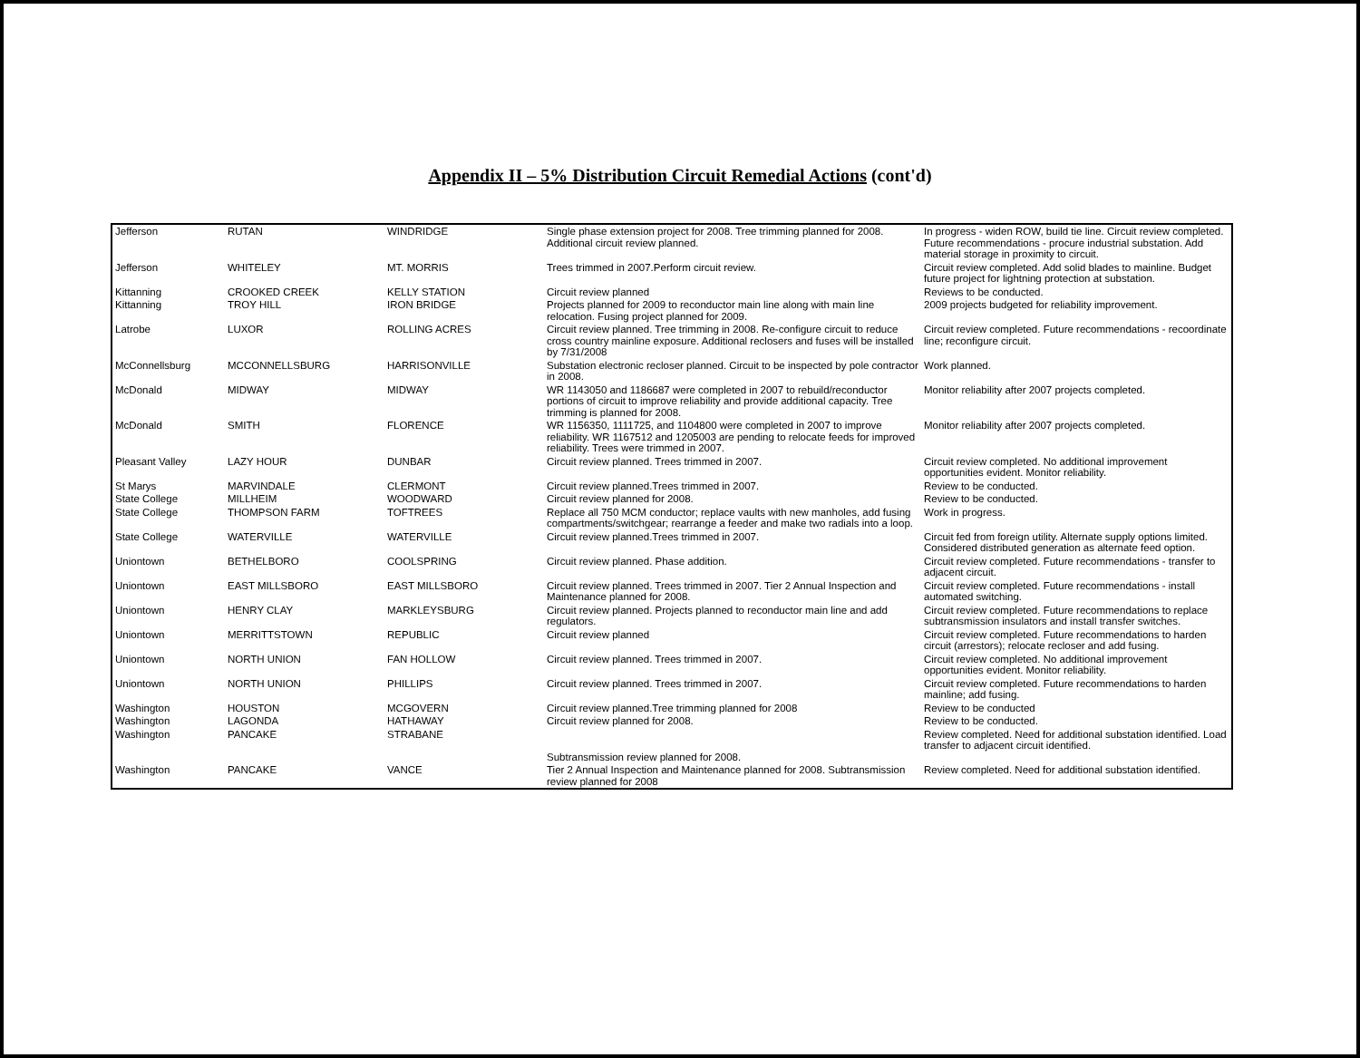Appendix II – 5% Distribution Circuit Remedial Actions (cont'd)
| Jefferson | RUTAN | WINDRIDGE | Single phase extension project for 2008. Tree trimming planned for 2008. Additional circuit review planned. | In progress - widen ROW, build tie line. Circuit review completed. Future recommendations - procure industrial substation. Add material storage in proximity to circuit. |
| Jefferson | WHITELEY | MT. MORRIS | Trees trimmed in 2007.Perform circuit review. | Circuit review completed. Add solid blades to mainline. Budget future project for lightning protection at substation. |
| Kittanning | CROOKED CREEK | KELLY STATION | Circuit review planned | Reviews to be conducted. |
| Kittanning | TROY HILL | IRON BRIDGE | Projects planned for 2009 to reconductor main line along with main line relocation. Fusing project planned for 2009. | 2009 projects budgeted for reliability improvement. |
| Latrobe | LUXOR | ROLLING ACRES | Circuit review planned. Tree trimming in 2008. Re-configure circuit to reduce cross country mainline exposure. Additional reclosers and fuses will be installed by 7/31/2008 | Circuit review completed. Future recommendations - recoordinate line; reconfigure circuit. |
| McConnellsburg | MCCONNELLSBURG | HARRISONVILLE | Substation electronic recloser planned. Circuit to be inspected by pole contractor in 2008. | Work planned. |
| McDonald | MIDWAY | MIDWAY | WR 1143050 and 1186687 were completed in 2007 to rebuild/reconductor portions of circuit to improve reliability and provide additional capacity. Tree trimming is planned for 2008. | Monitor reliability after 2007 projects completed. |
| McDonald | SMITH | FLORENCE | WR 1156350, 1111725, and 1104800 were completed in 2007 to improve reliability. WR 1167512 and 1205003 are pending to relocate feeds for improved reliability. Trees were trimmed in 2007. | Monitor reliability after 2007 projects completed. |
| Pleasant Valley | LAZY HOUR | DUNBAR | Circuit review planned. Trees trimmed in 2007. | Circuit review completed. No additional improvement opportunities evident. Monitor reliability. |
| St Marys | MARVINDALE | CLERMONT | Circuit review planned.Trees trimmed in 2007. | Review to be conducted. |
| State College | MILLHEIM | WOODWARD | Circuit review planned for 2008. | Review to be conducted. |
| State College | THOMPSON FARM | TOFTREES | Replace all 750 MCM conductor; replace vaults with new manholes, add fusing compartments/switchgear; rearrange a feeder and make two radials into a loop. | Work in progress. |
| State College | WATERVILLE | WATERVILLE | Circuit review planned.Trees trimmed in 2007. | Circuit fed from foreign utility. Alternate supply options limited. Considered distributed generation as alternate feed option. |
| Uniontown | BETHELBORO | COOLSPRING | Circuit review planned. Phase addition. | Circuit review completed. Future recommendations - transfer to adjacent circuit. |
| Uniontown | EAST MILLSBORO | EAST MILLSBORO | Circuit review planned. Trees trimmed in 2007. Tier 2 Annual Inspection and Maintenance planned for 2008. | Circuit review completed. Future recommendations - install automated switching. |
| Uniontown | HENRY CLAY | MARKLEYSBURG | Circuit review planned. Projects planned to reconductor main line and add regulators. | Circuit review completed. Future recommendations to replace subtransmission insulators and install transfer switches. |
| Uniontown | MERRITTSTOWN | REPUBLIC | Circuit review planned | Circuit review completed. Future recommendations to harden circuit (arrestors); relocate recloser and add fusing. |
| Uniontown | NORTH UNION | FAN HOLLOW | Circuit review planned. Trees trimmed in 2007. | Circuit review completed. No additional improvement opportunities evident. Monitor reliability. |
| Uniontown | NORTH UNION | PHILLIPS | Circuit review planned. Trees trimmed in 2007. | Circuit review completed. Future recommendations to harden mainline; add fusing. |
| Washington | HOUSTON | MCGOVERN | Circuit review planned.Tree trimming planned for 2008 | Review to be conducted |
| Washington | LAGONDA | HATHAWAY | Circuit review planned for 2008. | Review to be conducted. |
| Washington | PANCAKE | STRABANE | Subtransmission review planned for 2008. | Review completed. Need for additional substation identified. Load transfer to adjacent circuit identified. |
| Washington | PANCAKE | VANCE | Tier 2 Annual Inspection and Maintenance planned for 2008. Subtransmission review planned for 2008 | Review completed. Need for additional substation identified. |